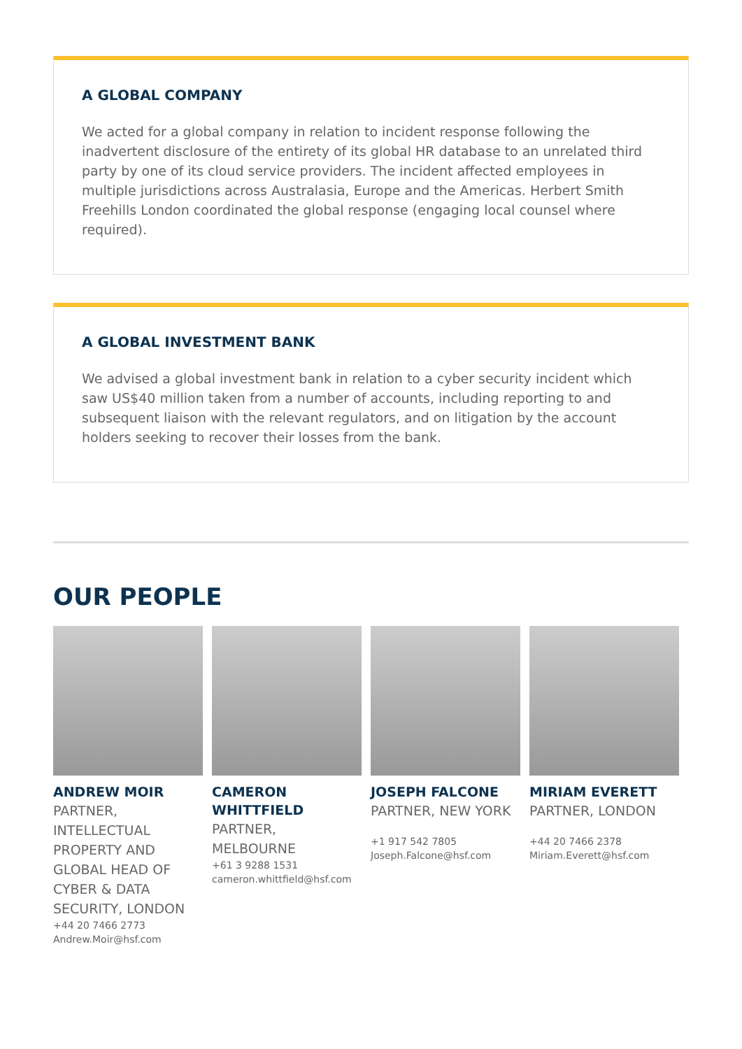A GLOBAL COMPANY
We acted for a global company in relation to incident response following the inadvertent disclosure of the entirety of its global HR database to an unrelated third party by one of its cloud service providers. The incident affected employees in multiple jurisdictions across Australasia, Europe and the Americas. Herbert Smith Freehills London coordinated the global response (engaging local counsel where required).
A GLOBAL INVESTMENT BANK
We advised a global investment bank in relation to a cyber security incident which saw US$40 million taken from a number of accounts, including reporting to and subsequent liaison with the relevant regulators, and on litigation by the account holders seeking to recover their losses from the bank.
OUR PEOPLE
ANDREW MOIR
PARTNER, INTELLECTUAL PROPERTY AND GLOBAL HEAD OF CYBER & DATA SECURITY, LONDON
+44 20 7466 2773
Andrew.Moir@hsf.com
CAMERON WHITTFIELD
PARTNER, MELBOURNE
+61 3 9288 1531
cameron.whittfield@hsf.com
JOSEPH FALCONE
PARTNER, NEW YORK
+1 917 542 7805
Joseph.Falcone@hsf.com
MIRIAM EVERETT
PARTNER, LONDON
+44 20 7466 2378
Miriam.Everett@hsf.com